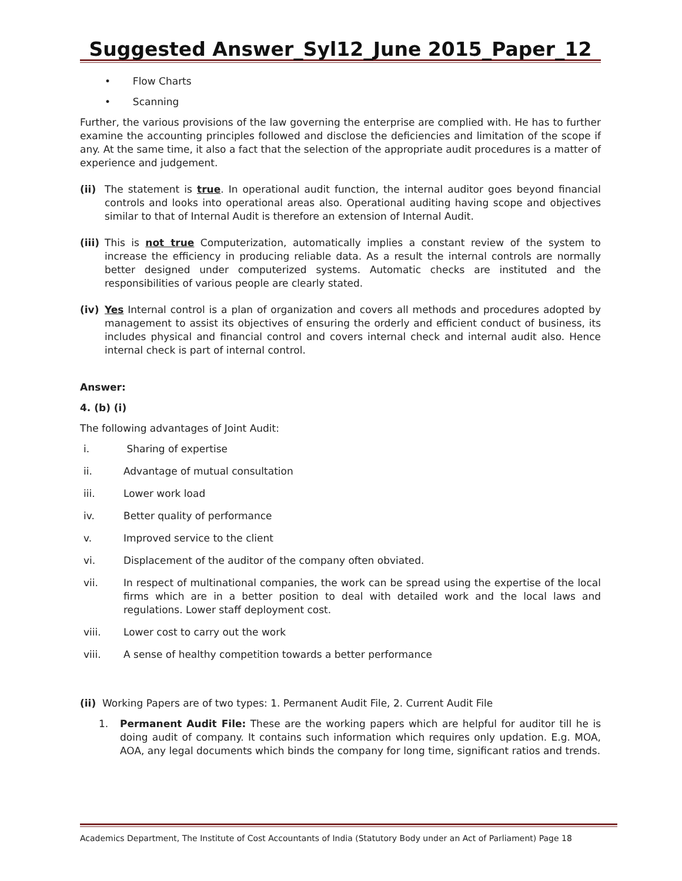Suggested Answer_Syl12_June 2015_Paper_12
• Flow Charts
• Scanning
Further, the various provisions of the law governing the enterprise are complied with. He has to further examine the accounting principles followed and disclose the deficiencies and limitation of the scope if any. At the same time, it also a fact that the selection of the appropriate audit procedures is a matter of experience and judgement.
(ii) The statement is true. In operational audit function, the internal auditor goes beyond financial controls and looks into operational areas also. Operational auditing having scope and objectives similar to that of Internal Audit is therefore an extension of Internal Audit.
(iii) This is not true Computerization, automatically implies a constant review of the system to increase the efficiency in producing reliable data. As a result the internal controls are normally better designed under computerized systems. Automatic checks are instituted and the responsibilities of various people are clearly stated.
(iv) Yes Internal control is a plan of organization and covers all methods and procedures adopted by management to assist its objectives of ensuring the orderly and efficient conduct of business, its includes physical and financial control and covers internal check and internal audit also. Hence internal check is part of internal control.
Answer:
4. (b) (i)
The following advantages of Joint Audit:
i. Sharing of expertise
ii. Advantage of mutual consultation
iii. Lower work load
iv. Better quality of performance
v. Improved service to the client
vi. Displacement of the auditor of the company often obviated.
vii. In respect of multinational companies, the work can be spread using the expertise of the local firms which are in a better position to deal with detailed work and the local laws and regulations. Lower staff deployment cost.
viii. Lower cost to carry out the work
viii. A sense of healthy competition towards a better performance
(ii) Working Papers are of two types: 1. Permanent Audit File, 2. Current Audit File
1. Permanent Audit File: These are the working papers which are helpful for auditor till he is doing audit of company. It contains such information which requires only updation. E.g. MOA, AOA, any legal documents which binds the company for long time, significant ratios and trends.
Academics Department, The Institute of Cost Accountants of India (Statutory Body under an Act of Parliament) Page 18